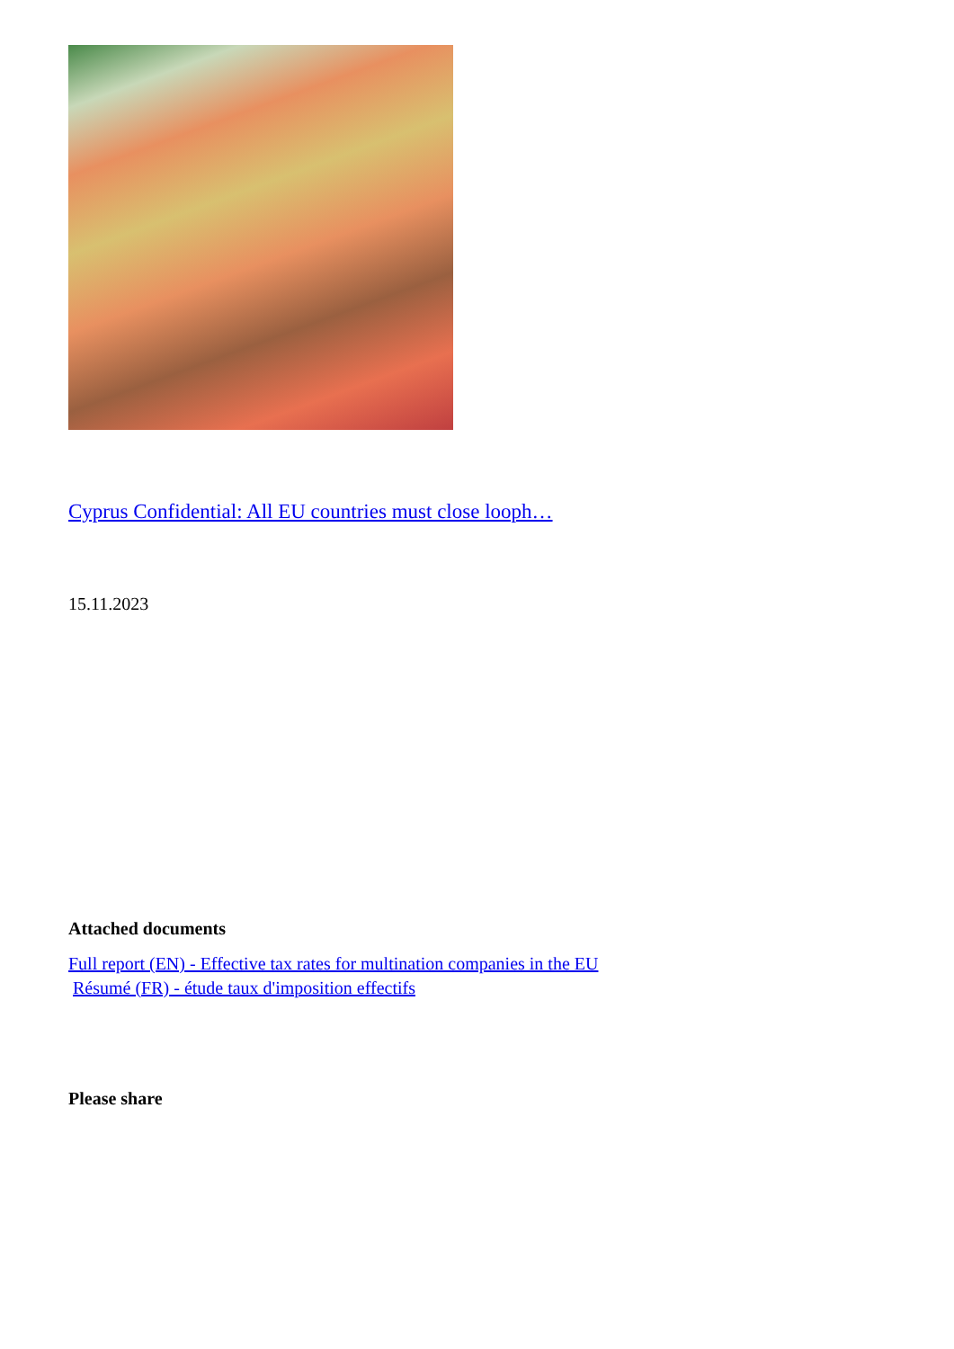Cyprus Confidential: All EU countries must close looph…
15.11.2023
Attached documents
Full report (EN) - Effective tax rates for multination companies in the EU
Résumé (FR) - étude taux d'imposition effectifs
Please share